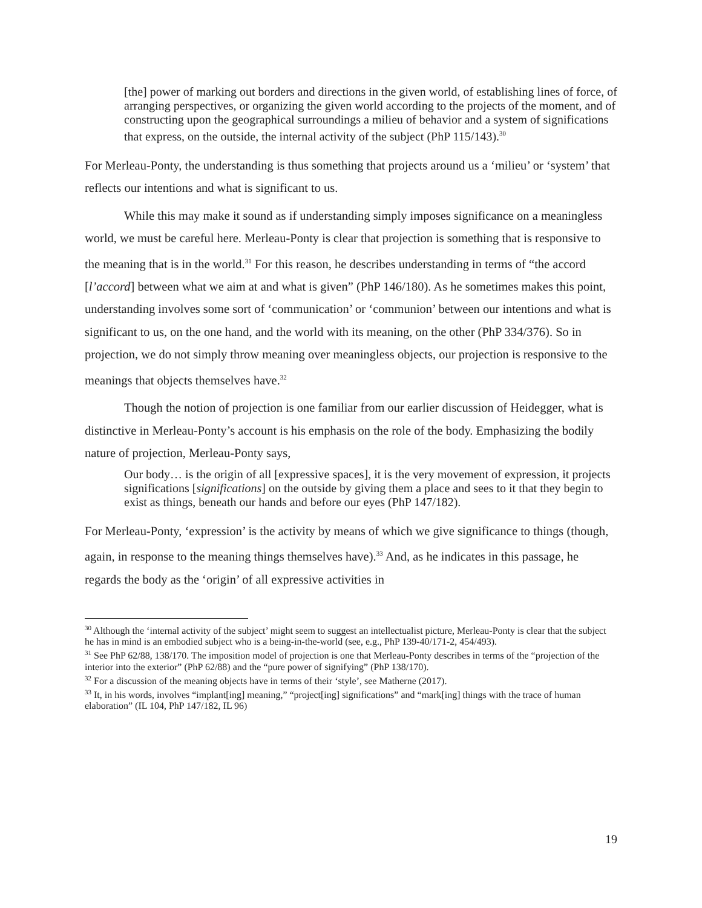[the] power of marking out borders and directions in the given world, of establishing lines of force, of arranging perspectives, or organizing the given world according to the projects of the moment, and of constructing upon the geographical surroundings a milieu of behavior and a system of significations that express, on the outside, the internal activity of the subject (PhP 115/143).<sup>30</sup>
For Merleau-Ponty, the understanding is thus something that projects around us a ‘milieu’ or ‘system’ that reflects our intentions and what is significant to us.
While this may make it sound as if understanding simply imposes significance on a meaningless world, we must be careful here. Merleau-Ponty is clear that projection is something that is responsive to the meaning that is in the world.<sup>31</sup> For this reason, he describes understanding in terms of “the accord [l’accord] between what we aim at and what is given” (PhP 146/180). As he sometimes makes this point, understanding involves some sort of ‘communication’ or ‘communion’ between our intentions and what is significant to us, on the one hand, and the world with its meaning, on the other (PhP 334/376). So in projection, we do not simply throw meaning over meaningless objects, our projection is responsive to the meanings that objects themselves have.<sup>32</sup>
Though the notion of projection is one familiar from our earlier discussion of Heidegger, what is distinctive in Merleau-Ponty’s account is his emphasis on the role of the body. Emphasizing the bodily nature of projection, Merleau-Ponty says,
Our body… is the origin of all [expressive spaces], it is the very movement of expression, it projects significations [significations] on the outside by giving them a place and sees to it that they begin to exist as things, beneath our hands and before our eyes (PhP 147/182).
For Merleau-Ponty, ‘expression’ is the activity by means of which we give significance to things (though, again, in response to the meaning things themselves have).<sup>33</sup> And, as he indicates in this passage, he regards the body as the ‘origin’ of all expressive activities in
<sup>30</sup> Although the ‘internal activity of the subject’ might seem to suggest an intellectualist picture, Merleau-Ponty is clear that the subject he has in mind is an embodied subject who is a being-in-the-world (see, e.g., PhP 139-40/171-2, 454/493).
<sup>31</sup> See PhP 62/88, 138/170. The imposition model of projection is one that Merleau-Ponty describes in terms of the “projection of the interior into the exterior” (PhP 62/88) and the “pure power of signifying” (PhP 138/170).
<sup>32</sup> For a discussion of the meaning objects have in terms of their ‘style’, see Matherne (2017).
<sup>33</sup> It, in his words, involves “implant[ing] meaning,” “project[ing] significations” and “mark[ing] things with the trace of human elaboration” (IL 104, PhP 147/182, IL 96)
19